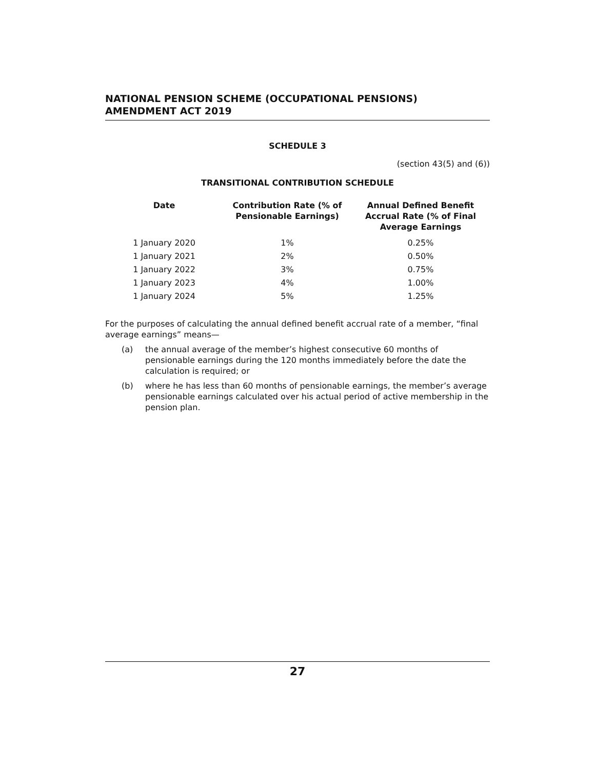NATIONAL PENSION SCHEME (OCCUPATIONAL PENSIONS) AMENDMENT ACT 2019
SCHEDULE 3
(section 43(5) and (6))
TRANSITIONAL CONTRIBUTION SCHEDULE
| Date | Contribution Rate (% of Pensionable Earnings) | Annual Defined Benefit Accrual Rate (% of Final Average Earnings |
| --- | --- | --- |
| 1 January 2020 | 1% | 0.25% |
| 1 January 2021 | 2% | 0.50% |
| 1 January 2022 | 3% | 0.75% |
| 1 January 2023 | 4% | 1.00% |
| 1 January 2024 | 5% | 1.25% |
For the purposes of calculating the annual defined benefit accrual rate of a member, “final average earnings” means—
(a) the annual average of the member’s highest consecutive 60 months of pensionable earnings during the 120 months immediately before the date the calculation is required; or
(b) where he has less than 60 months of pensionable earnings, the member’s average pensionable earnings calculated over his actual period of active membership in the pension plan.
27